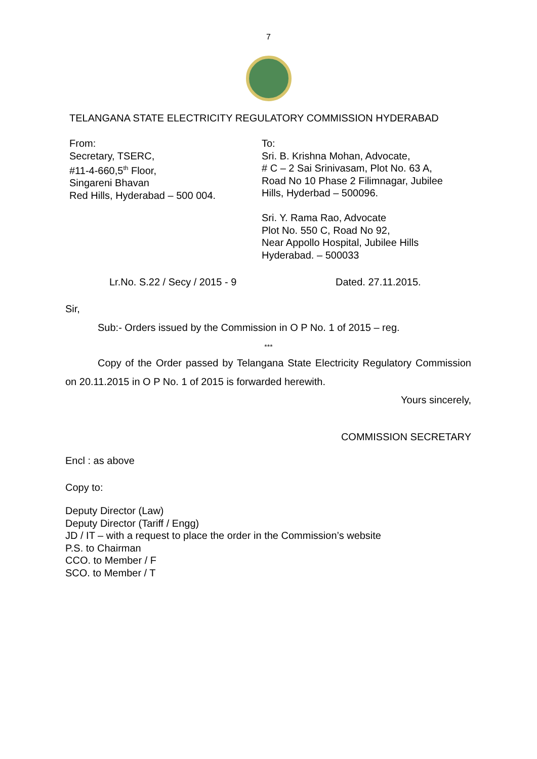7
TELANGANA STATE ELECTRICITY REGULATORY COMMISSION HYDERABAD
From:
Secretary, TSERC,
#11-4-660,5<sup>th</sup> Floor,
Singareni Bhavan
Red Hills, Hyderabad – 500 004.
To:
Sri. B. Krishna Mohan, Advocate,
# C – 2 Sai Srinivasam, Plot No. 63 A,
Road No 10 Phase 2 Filimnagar, Jubilee
Hills, Hyderbad – 500096.
Sri. Y. Rama Rao, Advocate
Plot No. 550 C, Road No 92,
Near Appollo Hospital, Jubilee Hills
Hyderabad. – 500033
Lr.No. S.22 / Secy / 2015 - 9 Dated. 27.11.2015.
Sir,
Sub:- Orders issued by the Commission in O P No. 1 of 2015 – reg.
***
Copy of the Order passed by Telangana State Electricity Regulatory Commission on 20.11.2015 in O P No. 1 of 2015 is forwarded herewith.
Yours sincerely,
COMMISSION SECRETARY
Encl : as above
Copy to:
Deputy Director (Law)
Deputy Director (Tariff / Engg)
JD / IT – with a request to place the order in the Commission’s website
P.S. to Chairman
CCO. to Member / F
SCO. to Member / T